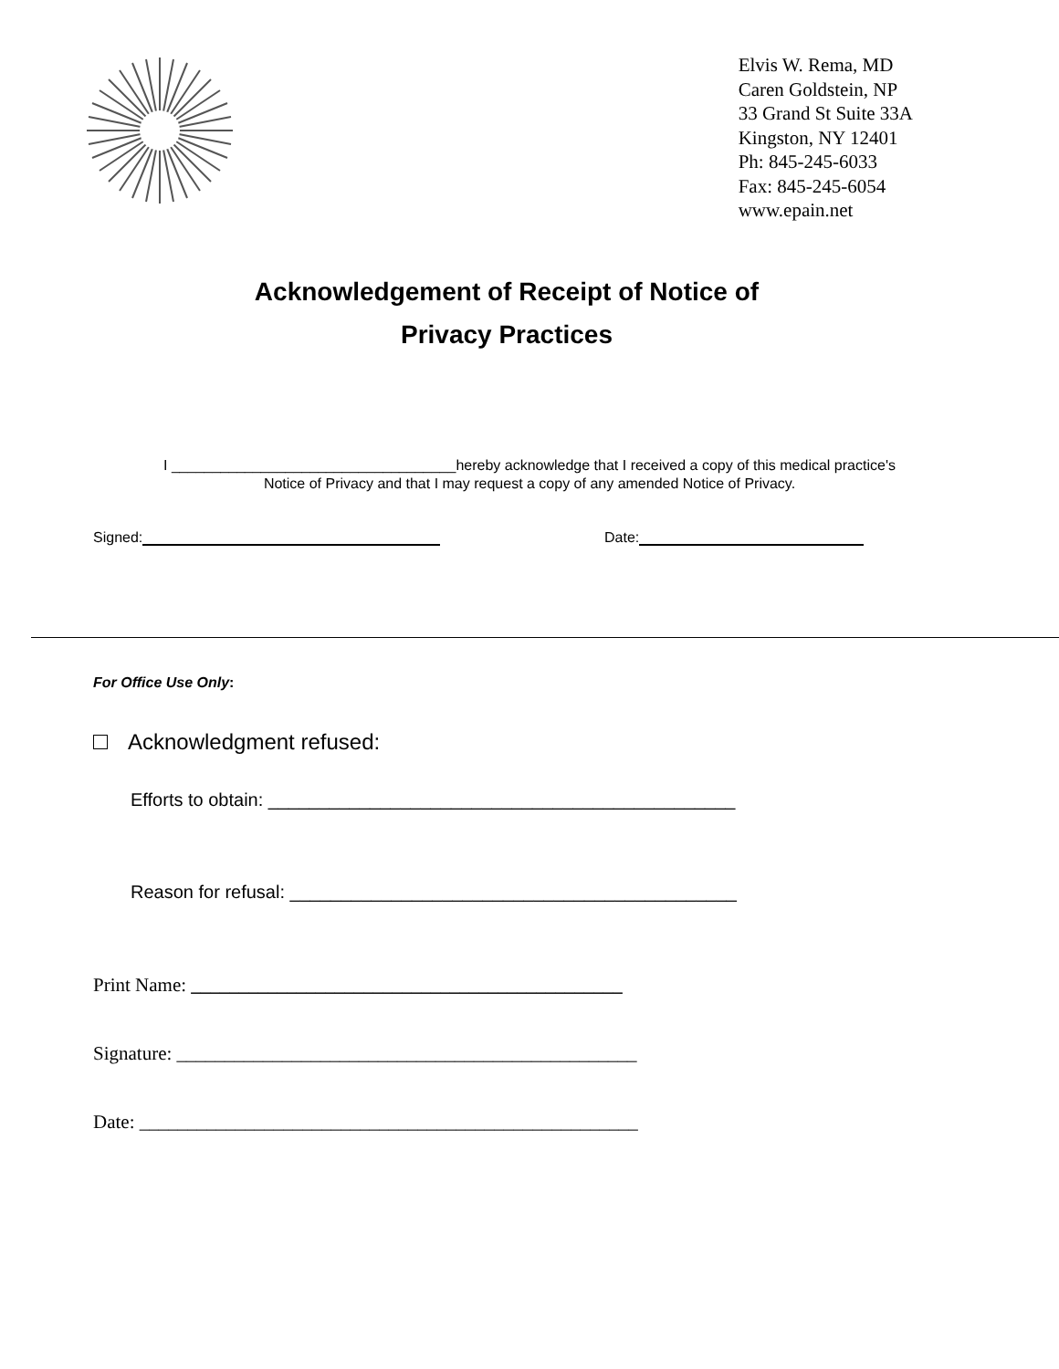Elvis W. Rema, MD
Caren Goldstein, NP
33 Grand St Suite 33A
Kingston, NY 12401
Ph: 845-245-6033
Fax: 845-245-6054
www.epain.net
Acknowledgement of Receipt of Notice of
Privacy Practices
I ___________________________________hereby acknowledge that I received a copy of this medical practice's
Notice of Privacy and that I may request a copy of any amended Notice of Privacy.
Signed: Date:
For Office Use Only:
Acknowledgment refused:
Efforts to obtain: ______________________________________________
Reason for refusal: ____________________________________________
Print Name: _____________________________________________
Signature: ________________________________________________
Date: ____________________________________________________